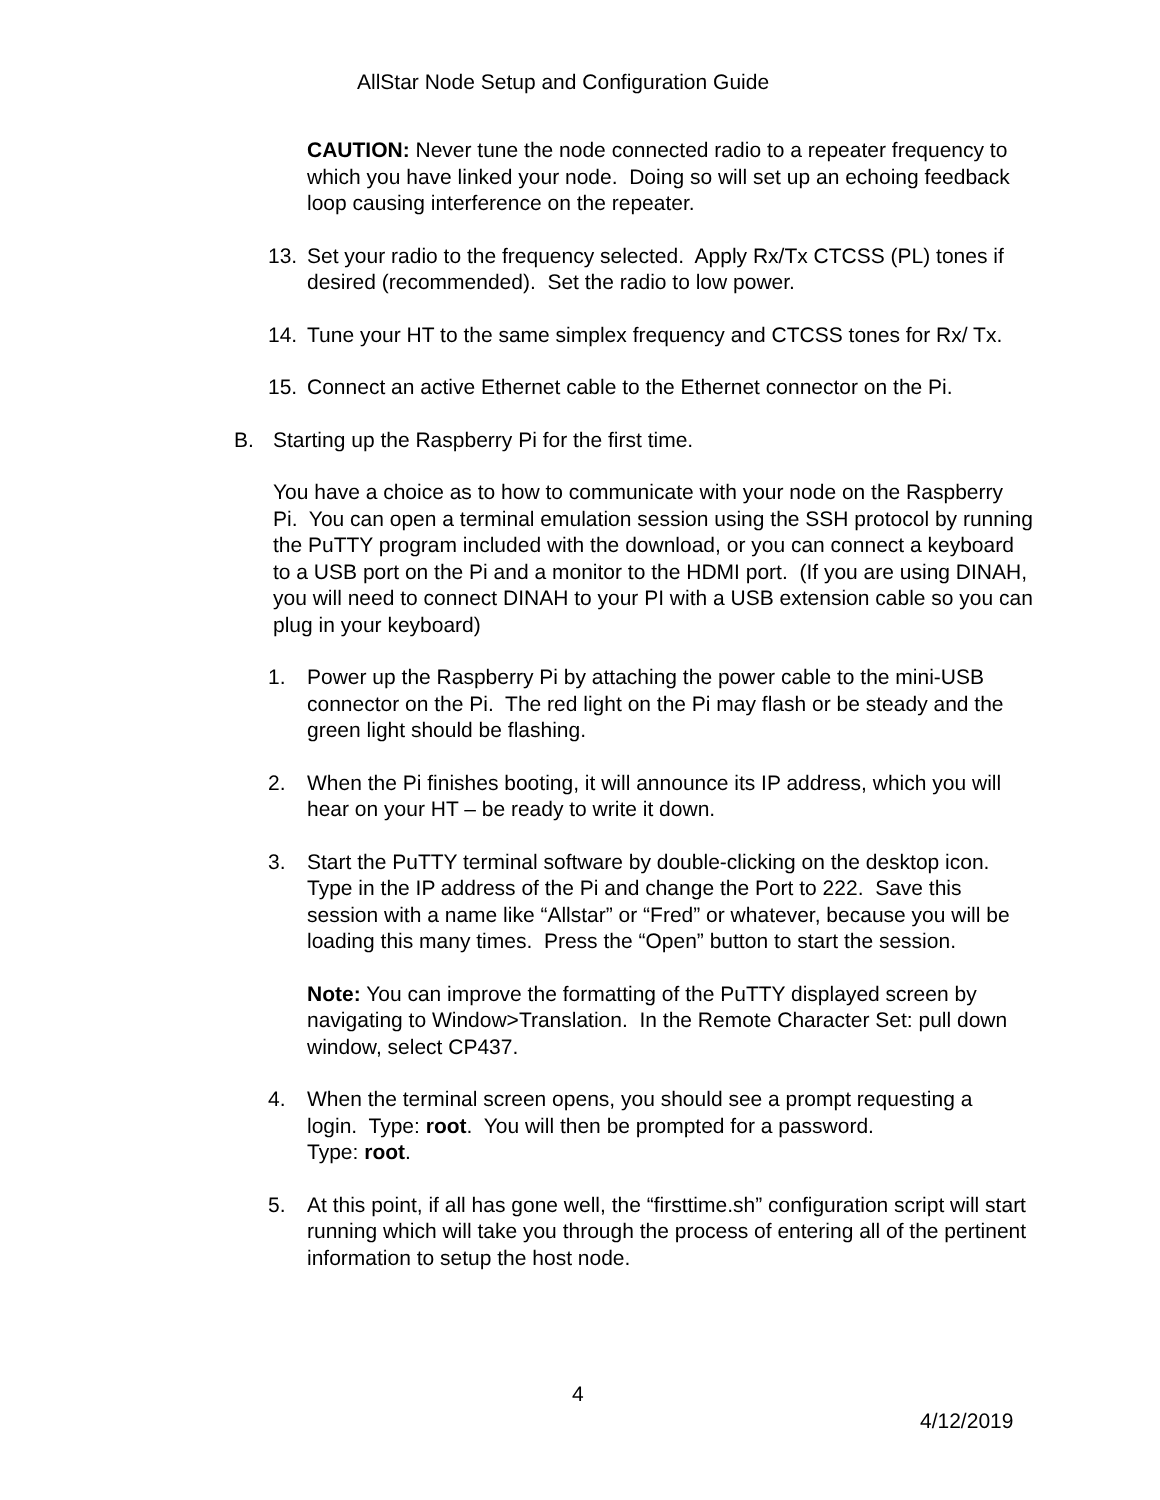AllStar Node Setup and Configuration Guide
CAUTION: Never tune the node connected radio to a repeater frequency to which you have linked your node. Doing so will set up an echoing feedback loop causing interference on the repeater.
13. Set your radio to the frequency selected. Apply Rx/Tx CTCSS (PL) tones if desired (recommended). Set the radio to low power.
14. Tune your HT to the same simplex frequency and CTCSS tones for Rx/ Tx.
15. Connect an active Ethernet cable to the Ethernet connector on the Pi.
B. Starting up the Raspberry Pi for the first time.
You have a choice as to how to communicate with your node on the Raspberry Pi. You can open a terminal emulation session using the SSH protocol by running the PuTTY program included with the download, or you can connect a keyboard to a USB port on the Pi and a monitor to the HDMI port. (If you are using DINAH, you will need to connect DINAH to your PI with a USB extension cable so you can plug in your keyboard)
1. Power up the Raspberry Pi by attaching the power cable to the mini-USB connector on the Pi. The red light on the Pi may flash or be steady and the green light should be flashing.
2. When the Pi finishes booting, it will announce its IP address, which you will hear on your HT – be ready to write it down.
3. Start the PuTTY terminal software by double-clicking on the desktop icon. Type in the IP address of the Pi and change the Port to 222. Save this session with a name like “Allstar” or “Fred” or whatever, because you will be loading this many times. Press the “Open” button to start the session.
Note: You can improve the formatting of the PuTTY displayed screen by navigating to Window>Translation. In the Remote Character Set: pull down window, select CP437.
4. When the terminal screen opens, you should see a prompt requesting a login. Type: root. You will then be prompted for a password.
Type: root.
5. At this point, if all has gone well, the “firsttime.sh” configuration script will start running which will take you through the process of entering all of the pertinent information to setup the host node.
4
4/12/2019